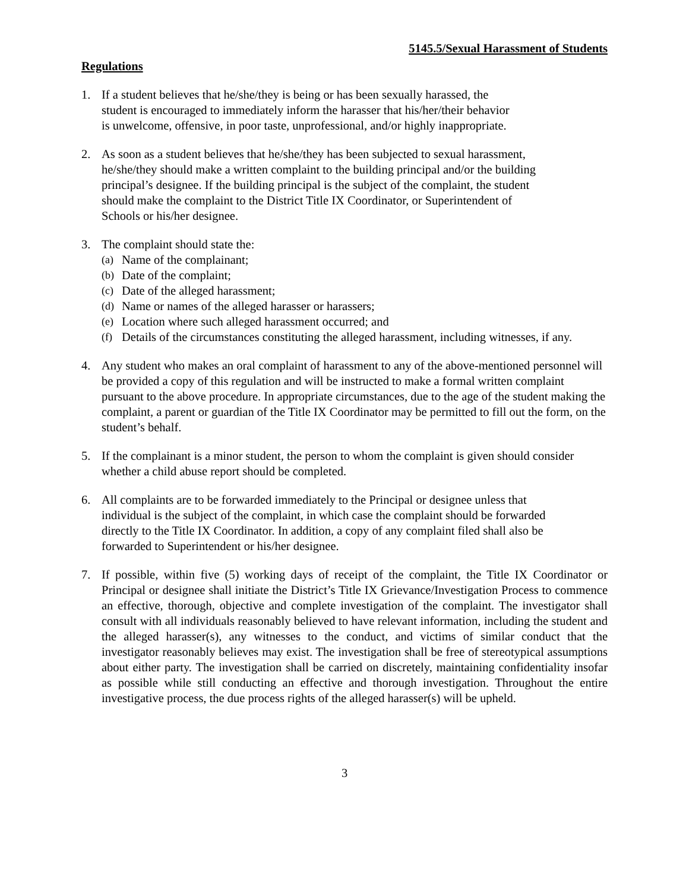5145.5/Sexual Harassment of Students
Regulations
1. If a student believes that he/she/they is being or has been sexually harassed, the
student is encouraged to immediately inform the harasser that his/her/their behavior
is unwelcome, offensive, in poor taste, unprofessional, and/or highly inappropriate.
2. As soon as a student believes that he/she/they has been subjected to sexual harassment,
he/she/they should make a written complaint to the building principal and/or the building
principal’s designee. If the building principal is the subject of the complaint, the student
should make the complaint to the District Title IX Coordinator, or Superintendent of
Schools or his/her designee.
3. The complaint should state the:
(a) Name of the complainant;
(b) Date of the complaint;
(c) Date of the alleged harassment;
(d) Name or names of the alleged harasser or harassers;
(e) Location where such alleged harassment occurred; and
(f) Details of the circumstances constituting the alleged harassment, including witnesses, if any.
4. Any student who makes an oral complaint of harassment to any of the above-mentioned personnel will be provided a copy of this regulation and will be instructed to make a formal written complaint pursuant to the above procedure. In appropriate circumstances, due to the age of the student making the complaint, a parent or guardian of the Title IX Coordinator may be permitted to fill out the form, on the student’s behalf.
5. If the complainant is a minor student, the person to whom the complaint is given should consider whether a child abuse report should be completed.
6. All complaints are to be forwarded immediately to the Principal or designee unless that
individual is the subject of the complaint, in which case the complaint should be forwarded
directly to the Title IX Coordinator. In addition, a copy of any complaint filed shall also be
forwarded to Superintendent or his/her designee.
7. If possible, within five (5) working days of receipt of the complaint, the Title IX Coordinator or Principal or designee shall initiate the District’s Title IX Grievance/Investigation Process to commence an effective, thorough, objective and complete investigation of the complaint. The investigator shall consult with all individuals reasonably believed to have relevant information, including the student and the alleged harasser(s), any witnesses to the conduct, and victims of similar conduct that the investigator reasonably believes may exist. The investigation shall be free of stereotypical assumptions about either party. The investigation shall be carried on discretely, maintaining confidentiality insofar as possible while still conducting an effective and thorough investigation. Throughout the entire investigative process, the due process rights of the alleged harasser(s) will be upheld.
3